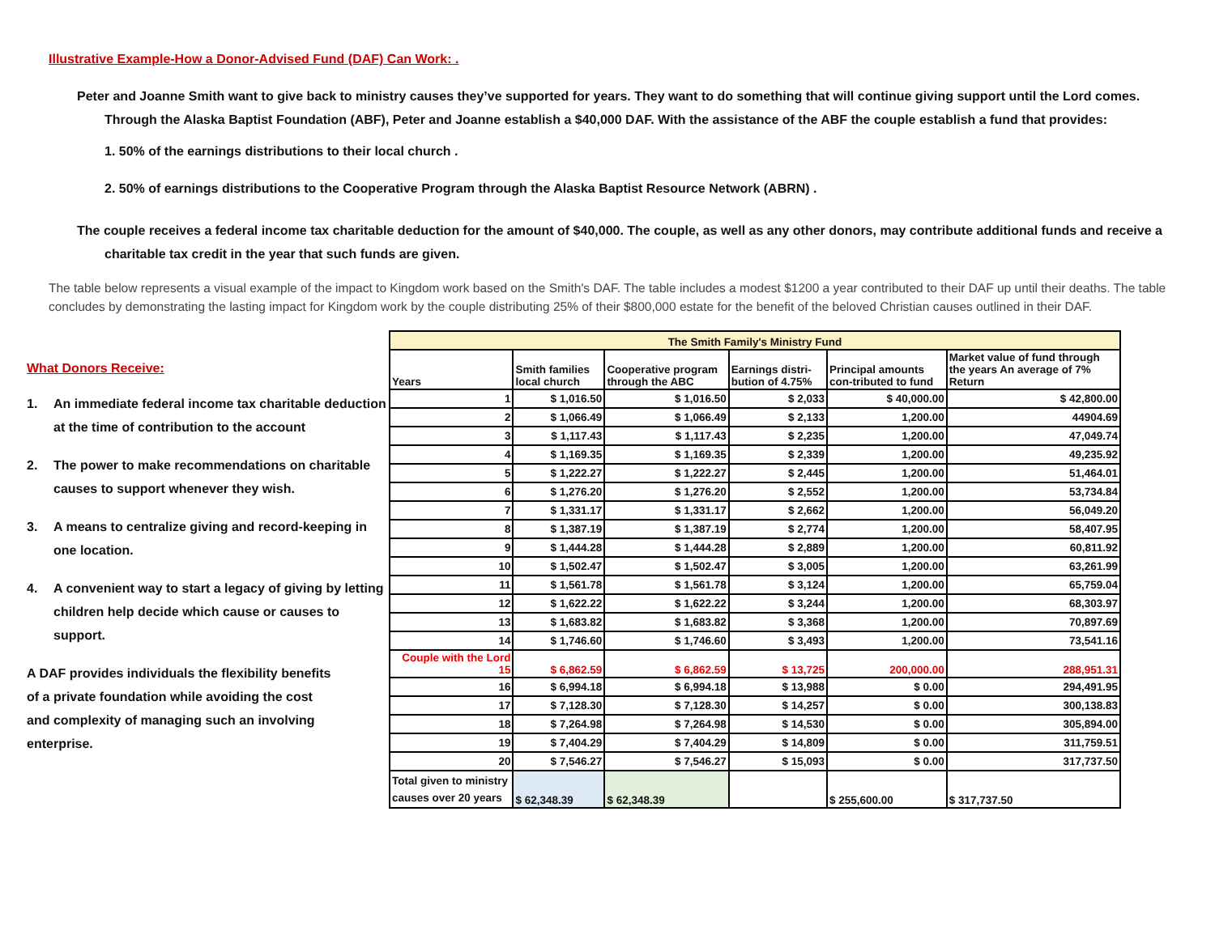Illustrative Example-How a Donor-Advised Fund (DAF) Can Work: .
Peter and Joanne Smith want to give back to ministry causes they’ve supported for years. They want to do something that will continue giving support until the Lord comes. Through the Alaska Baptist Foundation (ABF), Peter and Joanne establish a $40,000 DAF. With the assistance of the ABF the couple establish a fund that provides:
1. 50% of the earnings distributions to their local church .
2. 50% of earnings distributions to the Cooperative Program through the Alaska Baptist Resource Network (ABRN) .
The couple receives a federal income tax charitable deduction for the amount of $40,000. The couple, as well as any other donors, may contribute additional funds and receive a charitable tax credit in the year that such funds are given.
The table below represents a visual example of the impact to Kingdom work based on the Smith's DAF. The table includes a modest $1200 a year contributed to their DAF up until their deaths. The table concludes by demonstrating the lasting impact for Kingdom work by the couple distributing 25% of their $800,000 estate for the benefit of the beloved Christian causes outlined in their DAF.
What Donors Receive:
1. An immediate federal income tax charitable deduction at the time of contribution to the account
2. The power to make recommendations on charitable causes to support whenever they wish.
3. A means to centralize giving and record-keeping in one location.
4. A convenient way to start a legacy of giving by letting children help decide which cause or causes to support.
A DAF provides individuals the flexibility benefits of a private foundation while avoiding the cost and complexity of managing such an involving enterprise.
| The Smith Family's Ministry Fund | | | | | |
| --- | --- | --- | --- | --- | --- |
| Years | Smith families local church | Cooperative program through the ABC | Earnings distri-bution of 4.75% | Principal amounts con-tributed to fund | Market value of fund through the years An average of 7% Return |
| 1 | $ 1,016.50 | $ 1,016.50 | $ 2,033 | $ 40,000.00 | $ 42,800.00 |
| 2 | $ 1,066.49 | $ 1,066.49 | $ 2,133 | 1,200.00 | 44904.69 |
| 3 | $ 1,117.43 | $ 1,117.43 | $ 2,235 | 1,200.00 | 47,049.74 |
| 4 | $ 1,169.35 | $ 1,169.35 | $ 2,339 | 1,200.00 | 49,235.92 |
| 5 | $ 1,222.27 | $ 1,222.27 | $ 2,445 | 1,200.00 | 51,464.01 |
| 6 | $ 1,276.20 | $ 1,276.20 | $ 2,552 | 1,200.00 | 53,734.84 |
| 7 | $ 1,331.17 | $ 1,331.17 | $ 2,662 | 1,200.00 | 56,049.20 |
| 8 | $ 1,387.19 | $ 1,387.19 | $ 2,774 | 1,200.00 | 58,407.95 |
| 9 | $ 1,444.28 | $ 1,444.28 | $ 2,889 | 1,200.00 | 60,811.92 |
| 10 | $ 1,502.47 | $ 1,502.47 | $ 3,005 | 1,200.00 | 63,261.99 |
| 11 | $ 1,561.78 | $ 1,561.78 | $ 3,124 | 1,200.00 | 65,759.04 |
| 12 | $ 1,622.22 | $ 1,622.22 | $ 3,244 | 1,200.00 | 68,303.97 |
| 13 | $ 1,683.82 | $ 1,683.82 | $ 3,368 | 1,200.00 | 70,897.69 |
| 14 | $ 1,746.60 | $ 1,746.60 | $ 3,493 | 1,200.00 | 73,541.16 |
| Couple with the Lord 15 | $ 6,862.59 | $ 6,862.59 | $ 13,725 | 200,000.00 | 288,951.31 |
| 16 | $ 6,994.18 | $ 6,994.18 | $ 13,988 | $ 0.00 | 294,491.95 |
| 17 | $ 7,128.30 | $ 7,128.30 | $ 14,257 | $ 0.00 | 300,138.83 |
| 18 | $ 7,264.98 | $ 7,264.98 | $ 14,530 | $ 0.00 | 305,894.00 |
| 19 | $ 7,404.29 | $ 7,404.29 | $ 14,809 | $ 0.00 | 311,759.51 |
| 20 | $ 7,546.27 | $ 7,546.27 | $ 15,093 | $ 0.00 | 317,737.50 |
| Total given to ministry causes over 20 years | $ 62,348.39 | $ 62,348.39 | | $ 255,600.00 | $ 317,737.50 |